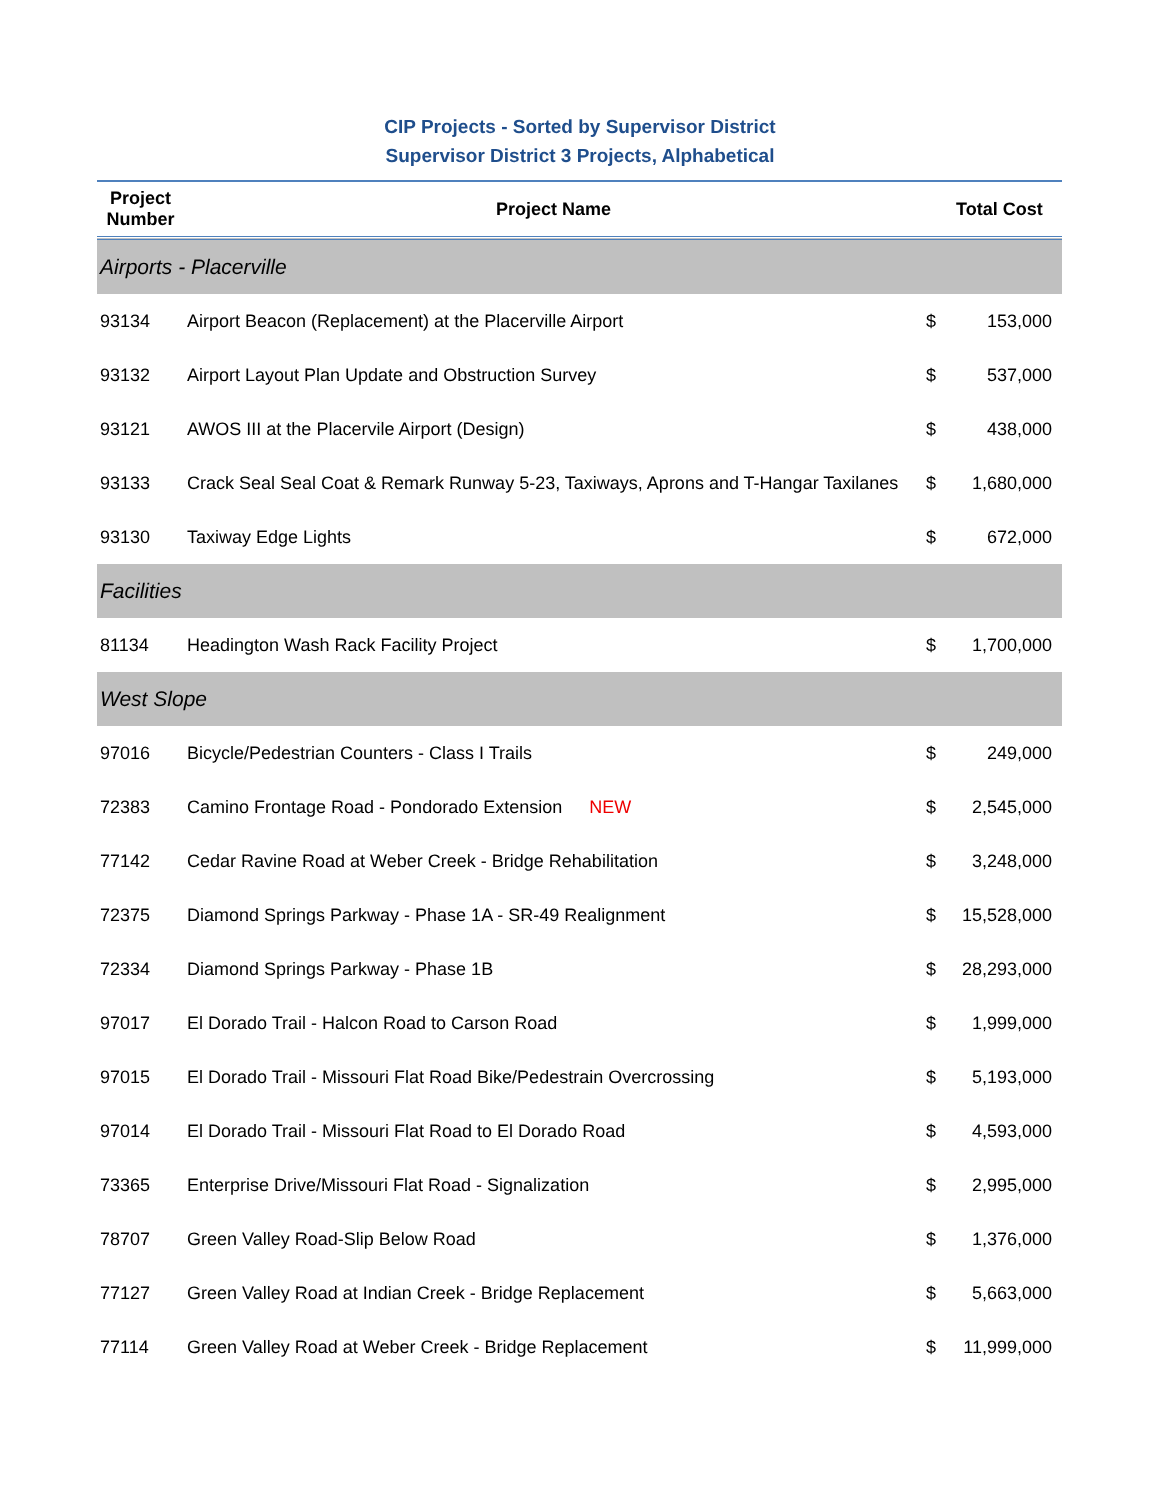CIP Projects - Sorted by Supervisor District
Supervisor District 3 Projects, Alphabetical
| Project Number | Project Name | | Total Cost |
| --- | --- | --- | --- |
| Airports - Placerville | | | |
| 93134 | Airport Beacon (Replacement) at the Placerville Airport | $ | 153,000 |
| 93132 | Airport Layout Plan Update and Obstruction Survey | $ | 537,000 |
| 93121 | AWOS III at the Placervile Airport (Design) | $ | 438,000 |
| 93133 | Crack Seal Seal Coat & Remark Runway 5-23, Taxiways, Aprons and T-Hangar Taxilanes | $ | 1,680,000 |
| 93130 | Taxiway Edge Lights | $ | 672,000 |
| Facilities | | | |
| 81134 | Headington Wash Rack Facility Project | $ | 1,700,000 |
| West Slope | | | |
| 97016 | Bicycle/Pedestrian Counters - Class I Trails | $ | 249,000 |
| 72383 | Camino Frontage Road - Pondorado Extension NEW | $ | 2,545,000 |
| 77142 | Cedar Ravine Road at Weber Creek - Bridge Rehabilitation | $ | 3,248,000 |
| 72375 | Diamond Springs Parkway - Phase 1A - SR-49 Realignment | $ | 15,528,000 |
| 72334 | Diamond Springs Parkway - Phase 1B | $ | 28,293,000 |
| 97017 | El Dorado Trail - Halcon Road to Carson Road | $ | 1,999,000 |
| 97015 | El Dorado Trail - Missouri Flat Road Bike/Pedestrain Overcrossing | $ | 5,193,000 |
| 97014 | El Dorado Trail - Missouri Flat Road to El Dorado Road | $ | 4,593,000 |
| 73365 | Enterprise Drive/Missouri Flat Road - Signalization | $ | 2,995,000 |
| 78707 | Green Valley Road-Slip Below Road | $ | 1,376,000 |
| 77127 | Green Valley Road at Indian Creek - Bridge Replacement | $ | 5,663,000 |
| 77114 | Green Valley Road at Weber Creek - Bridge Replacement | $ | 11,999,000 |